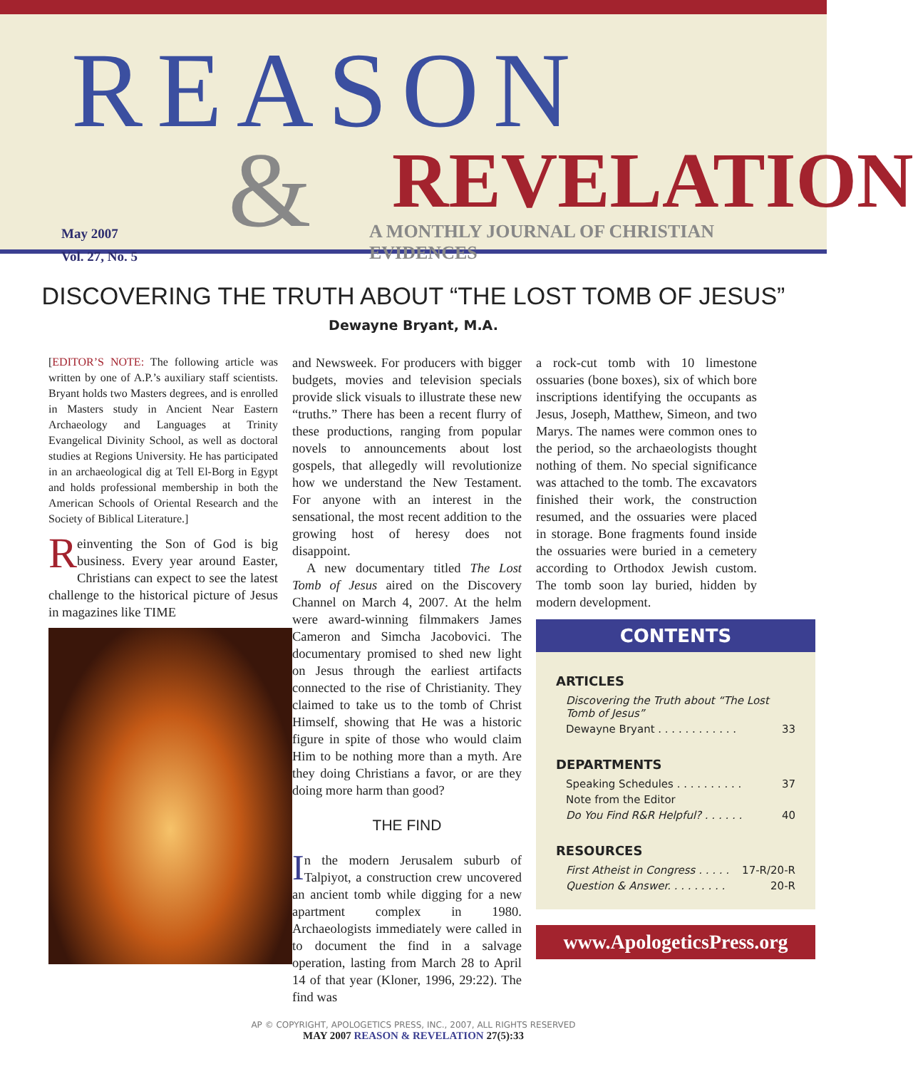REASON
& REVELATION
A MONTHLY JOURNAL OF CHRISTIAN EVIDENCES
May 2007
Vol. 27, No. 5
DISCOVERING THE TRUTH ABOUT “THE LOST TOMB OF JESUS”
Dewayne Bryant, M.A.
[EDITOR’S NOTE: The following article was written by one of A.P.’s auxiliary staff scientists. Bryant holds two Masters degrees, and is enrolled in Masters study in Ancient Near Eastern Archaeology and Languages at Trinity Evangelical Divinity School, as well as doctoral studies at Regions University. He has participated in an archaeological dig at Tell El-Borg in Egypt and holds professional membership in both the American Schools of Oriental Research and the Society of Biblical Literature.]
Reinventing the Son of God is big business. Every year around Easter, Christians can expect to see the latest challenge to the historical picture of Jesus in magazines like TIME
and Newsweek. For producers with bigger budgets, movies and television specials provide slick visuals to illustrate these new “truths.” There has been a recent flurry of these productions, ranging from popular novels to announcements about lost gospels, that allegedly will revolutionize how we understand the New Testament. For anyone with an interest in the sensational, the most recent addition to the growing host of heresy does not disappoint.
A new documentary titled The Lost Tomb of Jesus aired on the Discovery Channel on March 4, 2007. At the helm were award-winning filmmakers James Cameron and Simcha Jacobovici. The documentary promised to shed new light on Jesus through the earliest artifacts connected to the rise of Christianity. They claimed to take us to the tomb of Christ Himself, showing that He was a historic figure in spite of those who would claim Him to be nothing more than a myth. Are they doing Christians a favor, or are they doing more harm than good?
THE FIND
In the modern Jerusalem suburb of Talpiyot, a construction crew uncovered an ancient tomb while digging for a new apartment complex in 1980. Archaeologists immediately were called in to document the find in a salvage operation, lasting from March 28 to April 14 of that year (Kloner, 1996, 29:22). The find was
a rock-cut tomb with 10 limestone ossuaries (bone boxes), six of which bore inscriptions identifying the occupants as Jesus, Joseph, Matthew, Simeon, and two Marys. The names were common ones to the period, so the archaeologists thought nothing of them. No special significance was attached to the tomb. The excavators finished their work, the construction resumed, and the ossuaries were placed in storage. Bone fragments found inside the ossuaries were buried in a cemetery according to Orthodox Jewish custom. The tomb soon lay buried, hidden by modern development.
CONTENTS
ARTICLES
Discovering the Truth about “The Lost Tomb of Jesus”
Dewayne Bryant . . . . . . . . . . . . 33
DEPARTMENTS
Speaking Schedules . . . . . . . . . . 37
Note from the Editor
Do You Find R&R Helpful? . . . . . . 40
RESOURCES
First Atheist in Congress . . . . . 17-R/20-R
Question & Answer. . . . . . . . . 20-R
www.ApologeticsPress.org
AP © COPYRIGHT, APOLOGETICS PRESS, INC., 2007, ALL RIGHTS RESERVED
MAY 2007 REASON & REVELATION 27(5):33